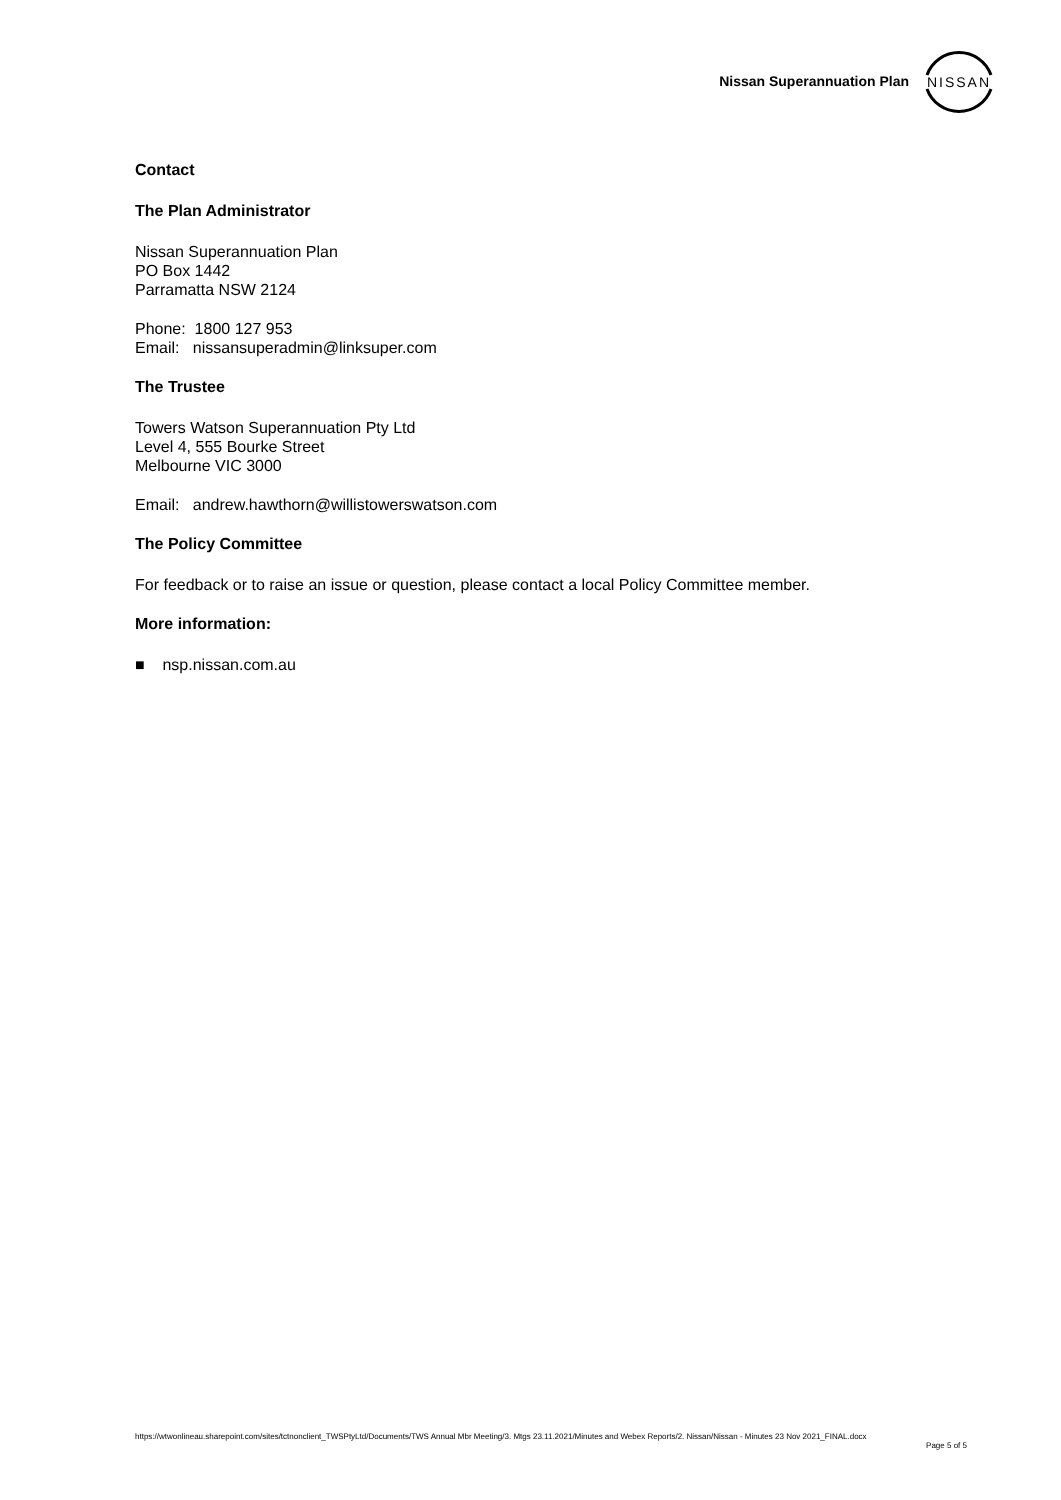Nissan Superannuation Plan
NISSAN
Contact
The Plan Administrator
Nissan Superannuation Plan
PO Box 1442
Parramatta NSW 2124
Phone: 1800 127 953
Email: nissansuperadmin@linksuper.com
The Trustee
Towers Watson Superannuation Pty Ltd
Level 4, 555 Bourke Street
Melbourne VIC 3000
Email: andrew.hawthorn@willistowerswatson.com
The Policy Committee
For feedback or to raise an issue or question, please contact a local Policy Committee member.
More information:
■ nsp.nissan.com.au
https://wtwonlineau.sharepoint.com/sites/tctnonclient_TWSPtyLtd/Documents/TWS Annual Mbr Meeting/3. Mtgs 23.11.2021/Minutes and Webex Reports/2. Nissan/Nissan - Minutes 23 Nov 2021_FINAL.docx
Page 5 of 5